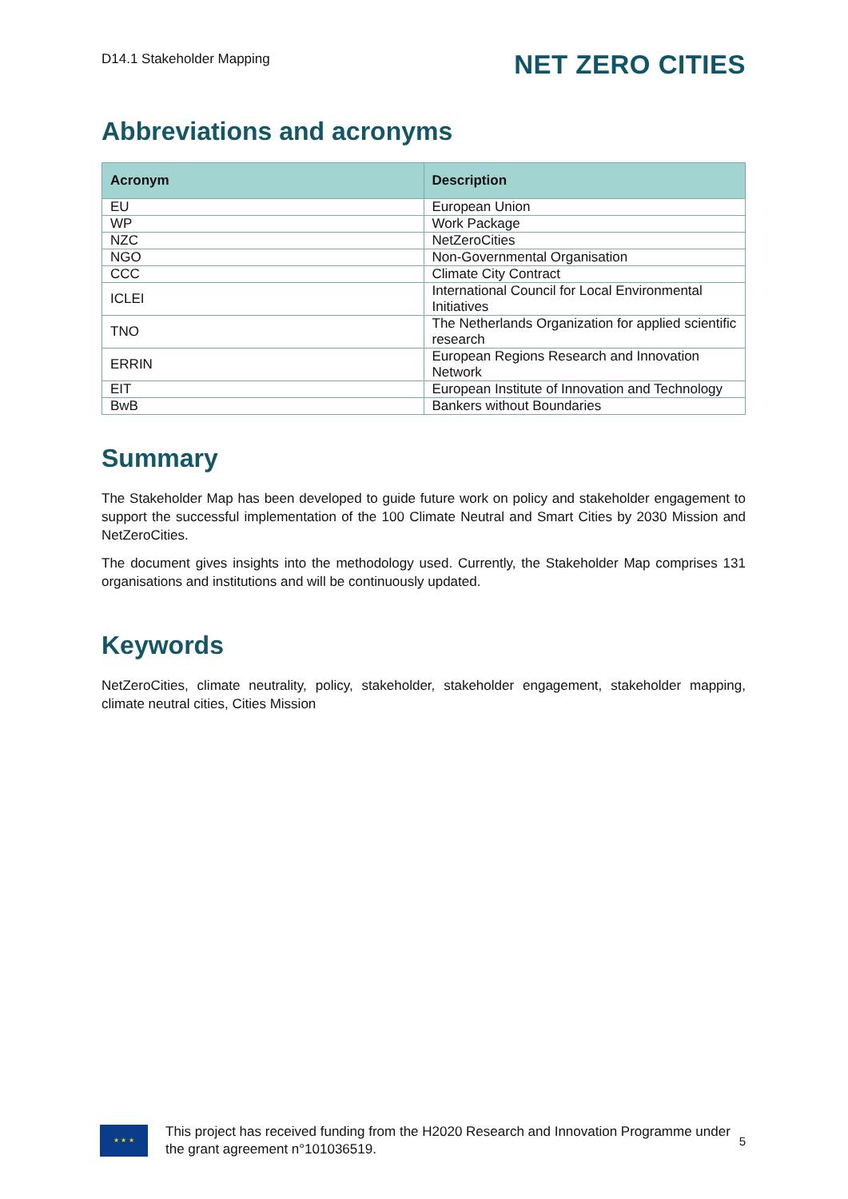D14.1 Stakeholder Mapping NET ZERO CITIES
Abbreviations and acronyms
| Acronym | Description |
| --- | --- |
| EU | European Union |
| WP | Work Package |
| NZC | NetZeroCities |
| NGO | Non-Governmental Organisation |
| CCC | Climate City Contract |
| ICLEI | International Council for Local Environmental Initiatives |
| TNO | The Netherlands Organization for applied scientific research |
| ERRIN | European Regions Research and Innovation Network |
| EIT | European Institute of Innovation and Technology |
| BwB | Bankers without Boundaries |
Summary
The Stakeholder Map has been developed to guide future work on policy and stakeholder engagement to support the successful implementation of the 100 Climate Neutral and Smart Cities by 2030 Mission and NetZeroCities.
The document gives insights into the methodology used. Currently, the Stakeholder Map comprises 131 organisations and institutions and will be continuously updated.
Keywords
NetZeroCities, climate neutrality, policy, stakeholder, stakeholder engagement, stakeholder mapping, climate neutral cities, Cities Mission
★ ★ ★
This project has received funding from the H2020 Research and Innovation Programme under the grant agreement n°101036519.
5